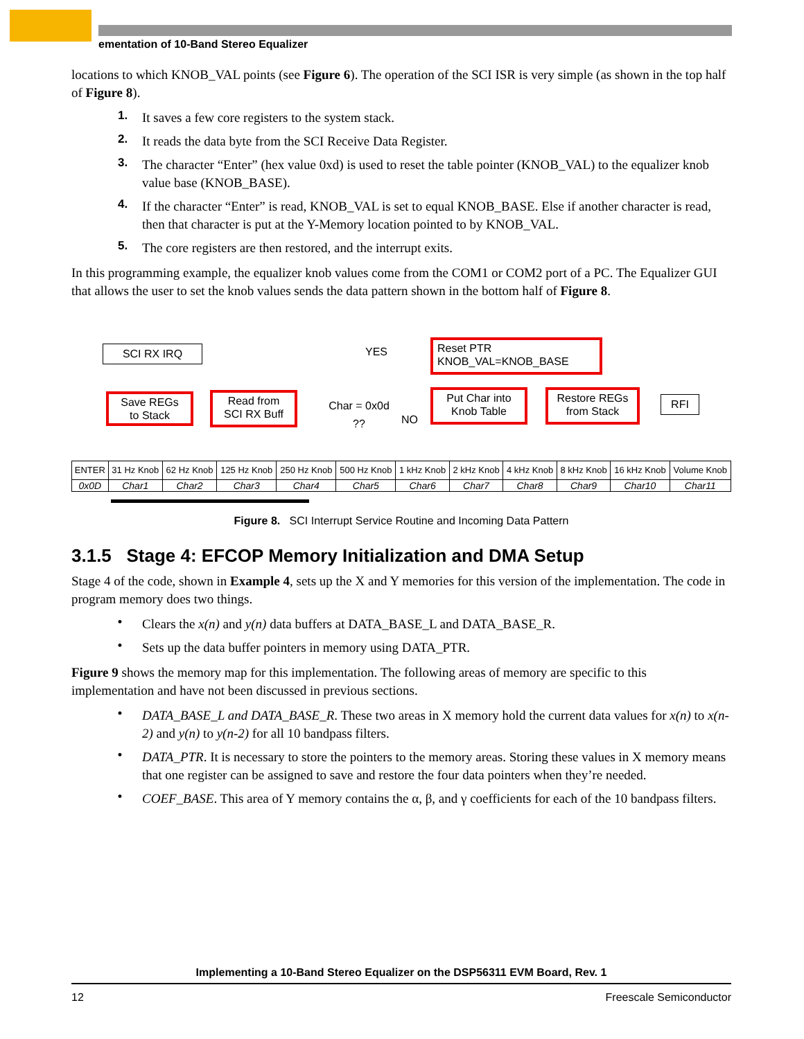ementation of 10-Band Stereo Equalizer
locations to which KNOB_VAL points (see Figure 6). The operation of the SCI ISR is very simple (as shown in the top half of Figure 8).
1. It saves a few core registers to the system stack.
2. It reads the data byte from the SCI Receive Data Register.
3. The character “Enter” (hex value 0xd) is used to reset the table pointer (KNOB_VAL) to the equalizer knob value base (KNOB_BASE).
4. If the character “Enter” is read, KNOB_VAL is set to equal KNOB_BASE. Else if another character is read, then that character is put at the Y-Memory location pointed to by KNOB_VAL.
5. The core registers are then restored, and the interrupt exits.
In this programming example, the equalizer knob values come from the COM1 or COM2 port of a PC. The Equalizer GUI that allows the user to set the knob values sends the data pattern shown in the bottom half of Figure 8.
SCI RX IRQ
Save REGs
to Stack
Read from
SCI RX Buff
Char = 0x0d
??
YES
NO
Reset PTR
KNOB_VAL=KNOB_BASE
Put Char into
Knob Table
Restore REGs
from Stack
RFI
| ENTER | 31 Hz Knob | 62 Hz Knob | 125 Hz Knob | 250 Hz Knob | 500 Hz Knob | 1 kHz Knob | 2 kHz Knob | 4 kHz Knob | 8 kHz Knob | 16 kHz Knob | Volume Knob |
| 0x0D | Char1 | Char2 | Char3 | Char4 | Char5 | Char6 | Char7 | Char8 | Char9 | Char10 | Char11 |
Figure 8. SCI Interrupt Service Routine and Incoming Data Pattern
3.1.5 Stage 4: EFCOP Memory Initialization and DMA Setup
Stage 4 of the code, shown in Example 4, sets up the X and Y memories for this version of the implementation. The code in program memory does two things.
• Clears the x(n) and y(n) data buffers at DATA_BASE_L and DATA_BASE_R.
• Sets up the data buffer pointers in memory using DATA_PTR.
Figure 9 shows the memory map for this implementation. The following areas of memory are specific to this implementation and have not been discussed in previous sections.
• DATA_BASE_L and DATA_BASE_R. These two areas in X memory hold the current data values for x(n) to x(n-2) and y(n) to y(n-2) for all 10 bandpass filters.
• DATA_PTR. It is necessary to store the pointers to the memory areas. Storing these values in X memory means that one register can be assigned to save and restore the four data pointers when they’re needed.
• COEF_BASE. This area of Y memory contains the α, β, and γ coefficients for each of the 10 bandpass filters.
Implementing a 10-Band Stereo Equalizer on the DSP56311 EVM Board, Rev. 1
12 Freescale Semiconductor